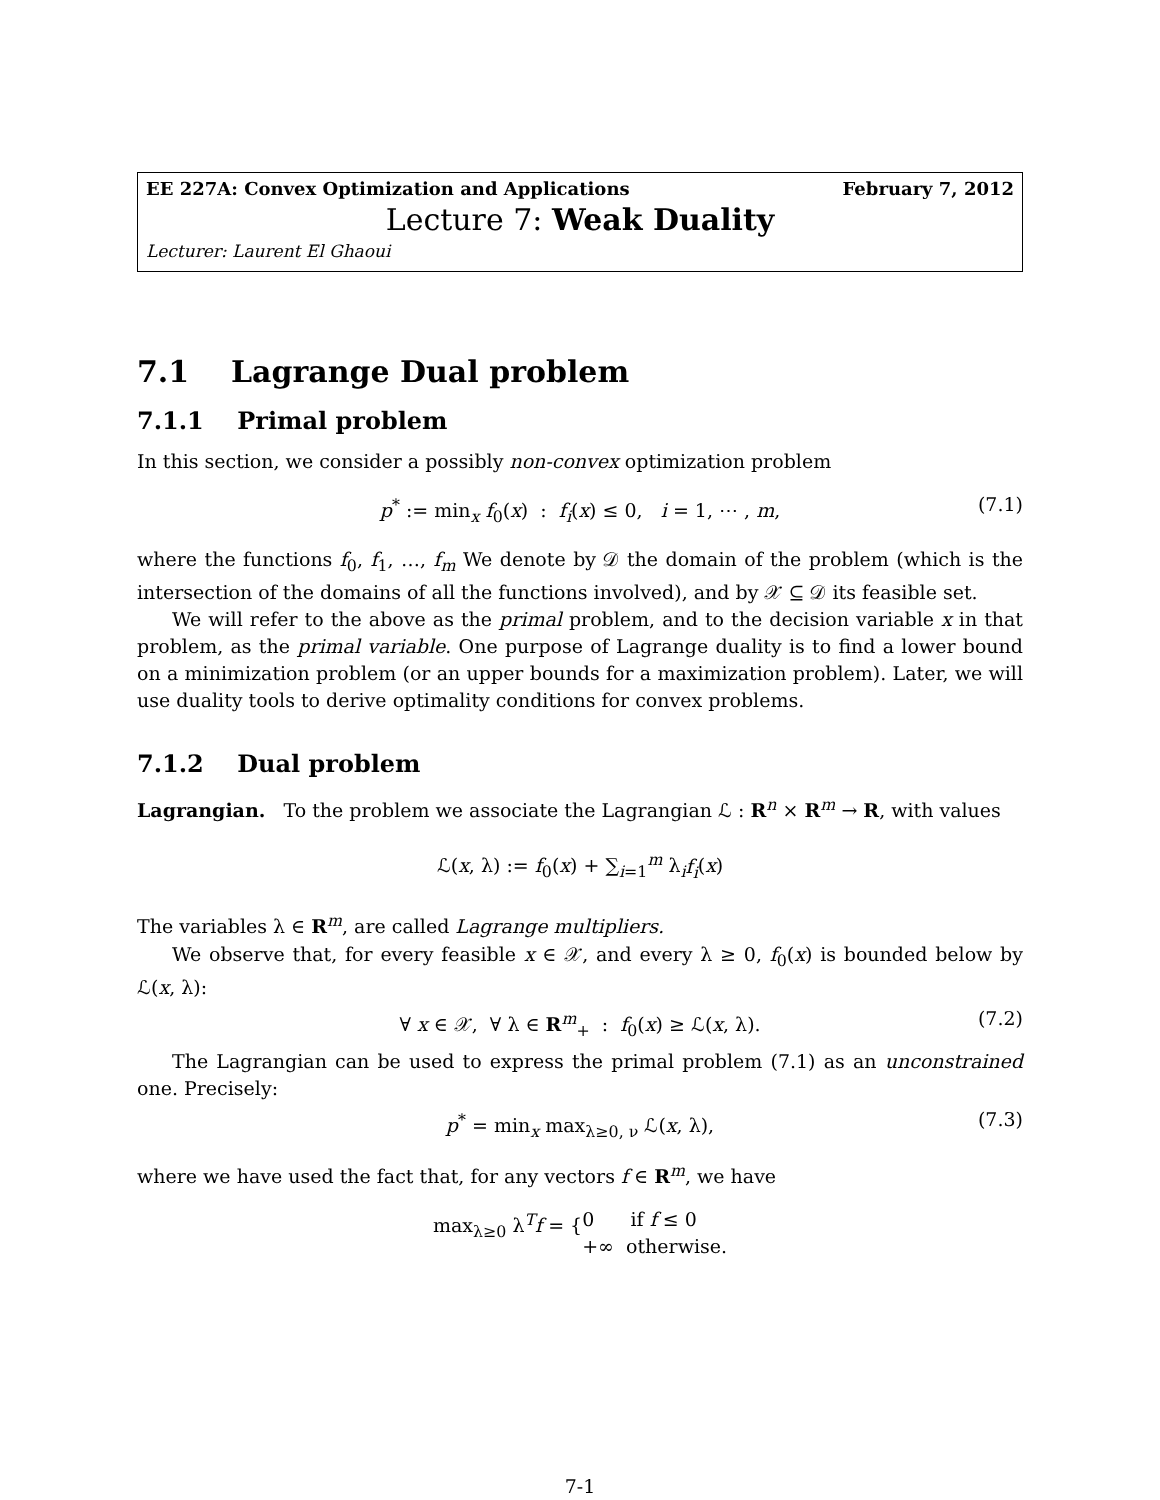EE 227A: Convex Optimization and Applications February 7, 2012
Lecture 7: Weak Duality
Lecturer: Laurent El Ghaoui
7.1 Lagrange Dual problem
7.1.1 Primal problem
In this section, we consider a possibly non-convex optimization problem
p<sup>*</sup> := min<sub>x</sub> f<sub>0</sub>(x) : f<sub>i</sub>(x) ≤ 0, i = 1, ⋯ , m, (7.1)
where the functions f<sub>0</sub>, f<sub>1</sub>, …, f<sub>m</sub> We denote by 𝒟 the domain of the problem (which is the intersection of the domains of all the functions involved), and by 𝒳 ⊆ 𝒟 its feasible set.
We will refer to the above as the primal problem, and to the decision variable x in that problem, as the primal variable. One purpose of Lagrange duality is to find a lower bound on a minimization problem (or an upper bounds for a maximization problem). Later, we will use duality tools to derive optimality conditions for convex problems.
7.1.2 Dual problem
Lagrangian. To the problem we associate the Lagrangian ℒ : R<sup>n</sup> × R<sup>m</sup> → R, with values
ℒ(x, λ) := f<sub>0</sub>(x) + ∑<sub>i=1</sub><sup>m</sup> λ<sub>i</sub>f<sub>i</sub>(x)
The variables λ ∈ R<sup>m</sup>, are called Lagrange multipliers.
We observe that, for every feasible x ∈ 𝒳, and every λ ≥ 0, f<sub>0</sub>(x) is bounded below by ℒ(x, λ):
∀ x ∈ 𝒳, ∀ λ ∈ R<sup>m</sup><sub>+</sub> : f<sub>0</sub>(x) ≥ ℒ(x, λ). (7.2)
The Lagrangian can be used to express the primal problem (7.1) as an unconstrained one. Precisely:
p<sup>*</sup> = min<sub>x</sub> max<sub>λ≥0, ν</sub> ℒ(x, λ), (7.3)
where we have used the fact that, for any vectors f ∈ R<sup>m</sup>, we have
max<sub>λ≥0</sub> λ<sup>T</sup>f = { 0 if f ≤ 0
+∞ otherwise.
7-1